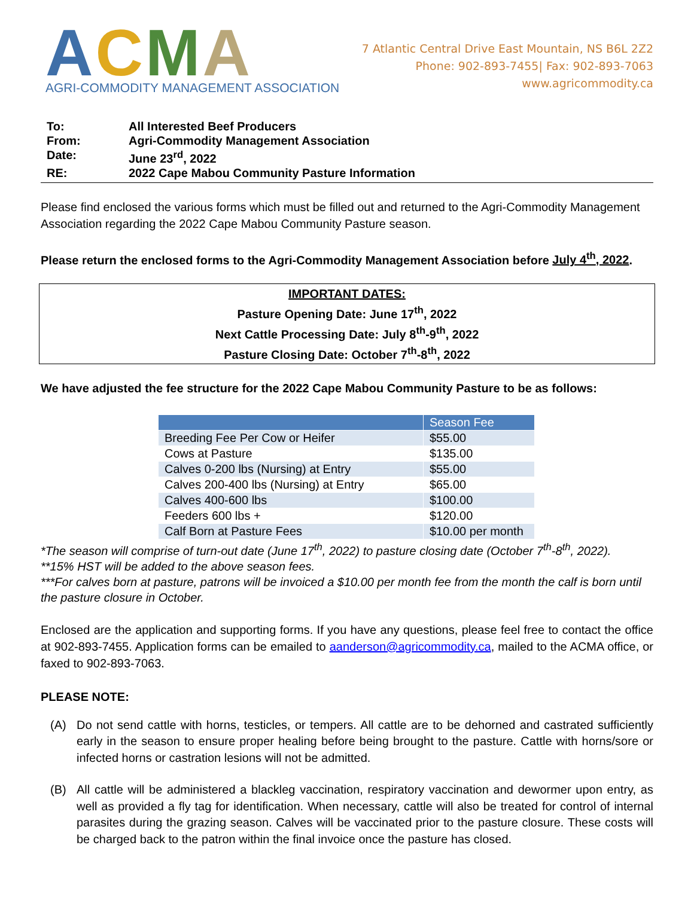ACMA
AGRI-COMMODITY MANAGEMENT ASSOCIATION
7 Atlantic Central Drive East Mountain, NS B6L 2Z2
Phone: 902-893-7455| Fax: 902-893-7063
www.agricommodity.ca
To: All Interested Beef Producers
From: Agri-Commodity Management Association
Date: June 23<sup>rd</sup>, 2022
RE: 2022 Cape Mabou Community Pasture Information
Please find enclosed the various forms which must be filled out and returned to the Agri-Commodity Management Association regarding the 2022 Cape Mabou Community Pasture season.
Please return the enclosed forms to the Agri-Commodity Management Association before July 4<sup>th</sup>, 2022.
IMPORTANT DATES:
Pasture Opening Date: June 17<sup>th</sup>, 2022
Next Cattle Processing Date: July 8<sup>th</sup>-9<sup>th</sup>, 2022
Pasture Closing Date: October 7<sup>th</sup>-8<sup>th</sup>, 2022
We have adjusted the fee structure for the 2022 Cape Mabou Community Pasture to be as follows:
| | Season Fee |
| --- | --- |
| Breeding Fee Per Cow or Heifer | $55.00 |
| Cows at Pasture | $135.00 |
| Calves 0-200 lbs (Nursing) at Entry | $55.00 |
| Calves 200-400 lbs (Nursing) at Entry | $65.00 |
| Calves 400-600 lbs | $100.00 |
| Feeders 600 lbs + | $120.00 |
| Calf Born at Pasture Fees | $10.00 per month |
*The season will comprise of turn-out date (June 17<sup>th</sup>, 2022) to pasture closing date (October 7<sup>th</sup>-8<sup>th</sup>, 2022).
**15% HST will be added to the above season fees.
***For calves born at pasture, patrons will be invoiced a $10.00 per month fee from the month the calf is born until the pasture closure in October.
Enclosed are the application and supporting forms. If you have any questions, please feel free to contact the office at 902-893-7455. Application forms can be emailed to aanderson@agricommodity.ca, mailed to the ACMA office, or faxed to 902-893-7063.
PLEASE NOTE:
(A) Do not send cattle with horns, testicles, or tempers. All cattle are to be dehorned and castrated sufficiently early in the season to ensure proper healing before being brought to the pasture. Cattle with horns/sore or infected horns or castration lesions will not be admitted.
(B) All cattle will be administered a blackleg vaccination, respiratory vaccination and dewormer upon entry, as well as provided a fly tag for identification. When necessary, cattle will also be treated for control of internal parasites during the grazing season. Calves will be vaccinated prior to the pasture closure. These costs will be charged back to the patron within the final invoice once the pasture has closed.